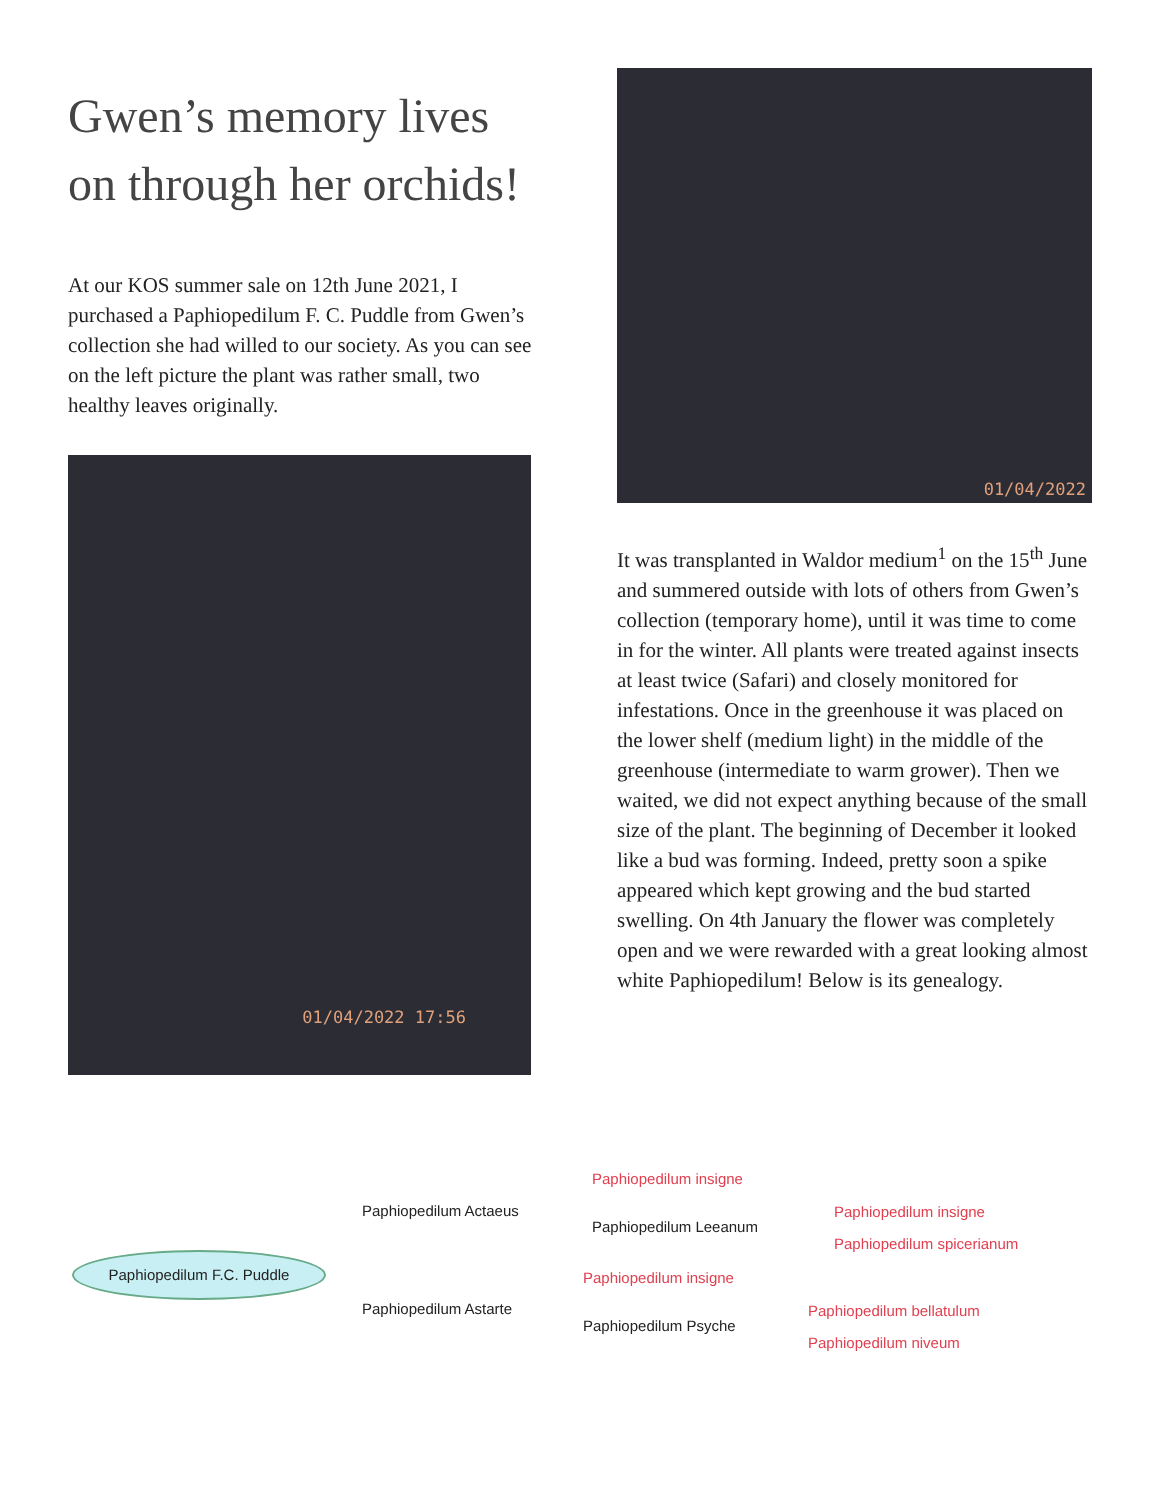Gwen’s memory lives on through her orchids!
At our KOS summer sale on 12th June 2021, I purchased a Paphiopedilum F. C. Puddle from Gwen’s collection she had willed to our society. As you can see on the left picture the plant was rather small, two healthy leaves originally.
01/04/2022 17:56
01/04/2022
It was transplanted in Waldor medium<sup>1</sup> on the 15<sup>th</sup> June and summered outside with lots of others from Gwen’s collection (temporary home), until it was time to come in for the winter. All plants were treated against insects at least twice (Safari) and closely monitored for infestations. Once in the greenhouse it was placed on the lower shelf (medium light) in the middle of the greenhouse (intermediate to warm grower). Then we waited, we did not expect anything because of the small size of the plant. The beginning of December it looked like a bud was forming. Indeed, pretty soon a spike appeared which kept growing and the bud started swelling. On 4th January the flower was completely open and we were rewarded with a great looking almost white Paphiopedilum! Below is its genealogy.
Paphiopedilum F.C. Puddle
Paphiopedilum Actaeus
Paphiopedilum insigne
Paphiopedilum Leeanum
Paphiopedilum insigne
Paphiopedilum spicerianum
Paphiopedilum Astarte
Paphiopedilum insigne
Paphiopedilum Psyche
Paphiopedilum bellatulum
Paphiopedilum niveum